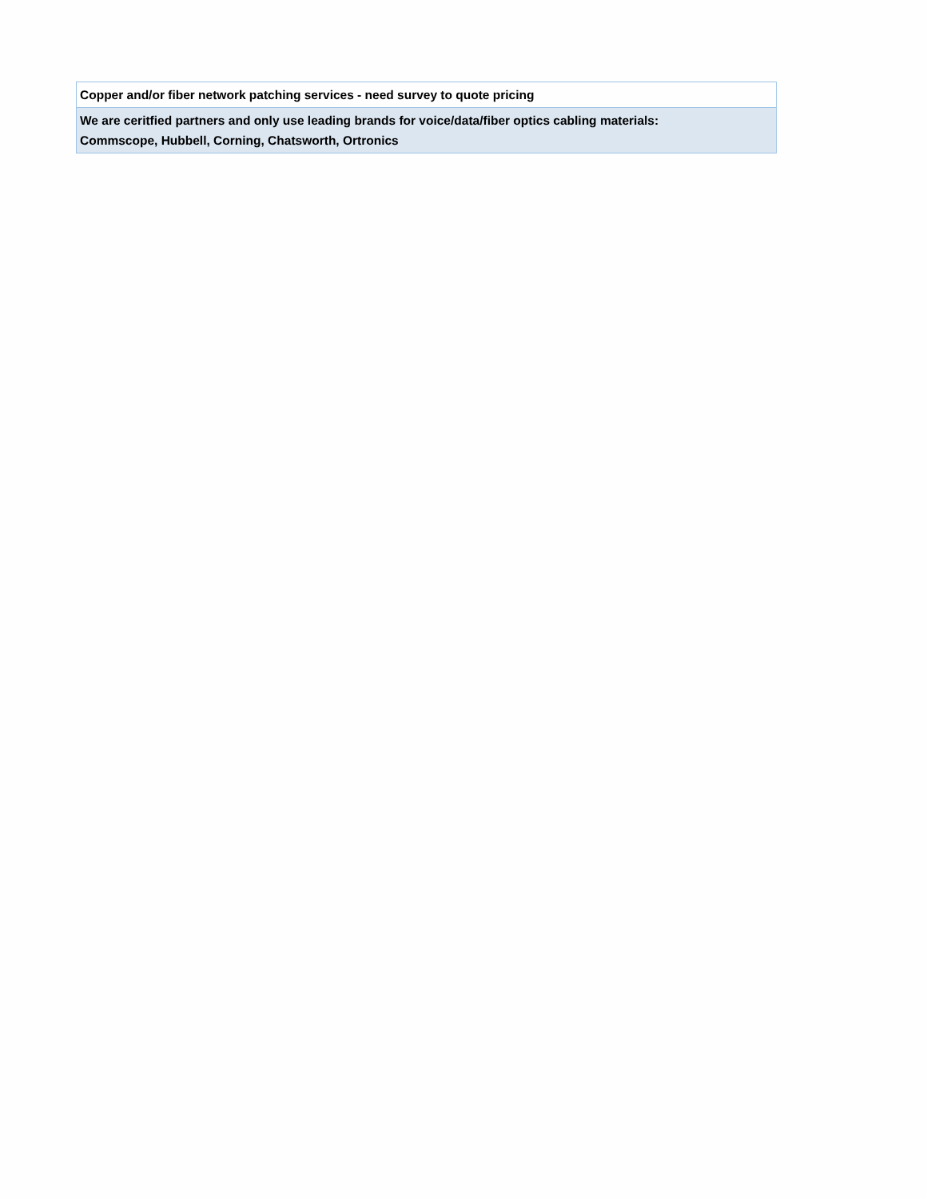| Copper and/or fiber network patching services - need survey to quote pricing |
| We are ceritfied partners and only use leading brands for voice/data/fiber optics cabling materials: Commscope, Hubbell, Corning, Chatsworth, Ortronics |